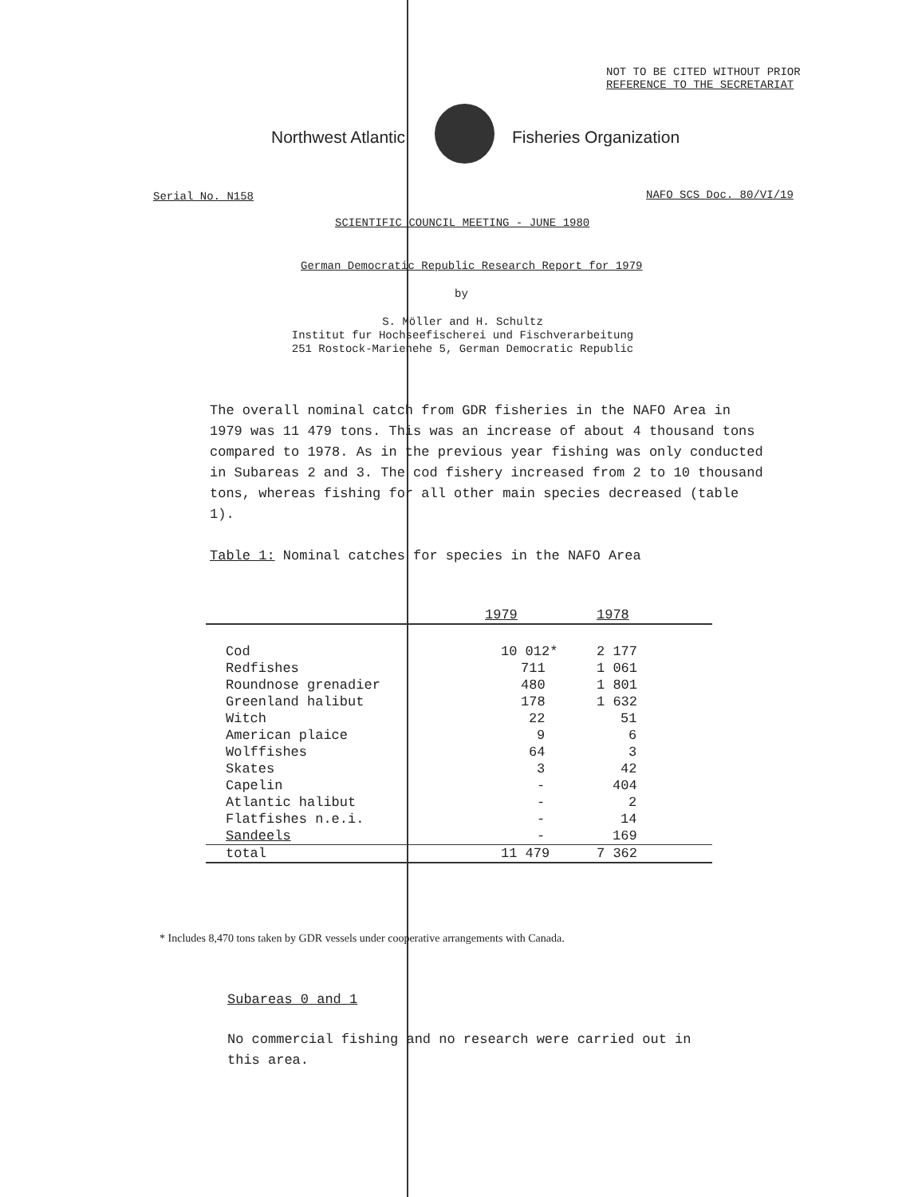NOT TO BE CITED WITHOUT PRIOR
REFERENCE TO THE SECRETARIAT
Northwest Atlantic Fisheries Organization
Serial No. N158 NAFO SCS Doc. 80/VI/19
SCIENTIFIC COUNCIL MEETING - JUNE 1980
German Democratic Republic Research Report for 1979
by
S. Möller and H. Schultz
Institut fur Hochseefischerei und Fischverarbeitung
251 Rostock-Marienehe 5, German Democratic Republic
The overall nominal catch from GDR fisheries in the NAFO Area in 1979 was 11 479 tons. This was an increase of about 4 thousand tons compared to 1978. As in the previous year fishing was only conducted in Subareas 2 and 3. The cod fishery increased from 2 to 10 thousand tons, whereas fishing for all other main species decreased (table 1).
Table 1: Nominal catches for species in the NAFO Area
| | 1979 | 1978 |
| Cod | 10 012* | 2 177 |
| Redfishes | 711 | 1 061 |
| Roundnose grenadier | 480 | 1 801 |
| Greenland halibut | 178 | 1 632 |
| Witch | 22 | 51 |
| American plaice | 9 | 6 |
| Wolffishes | 64 | 3 |
| Skates | 3 | 42 |
| Capelin | - | 404 |
| Atlantic halibut | - | 2 |
| Flatfishes n.e.i. | - | 14 |
| Sandeels | - | 169 |
| total | 11 479 | 7 362 |
* Includes 8,470 tons taken by GDR vessels under cooperative arrangements with Canada.
Subareas 0 and 1
No commercial fishing and no research were carried out in this area.